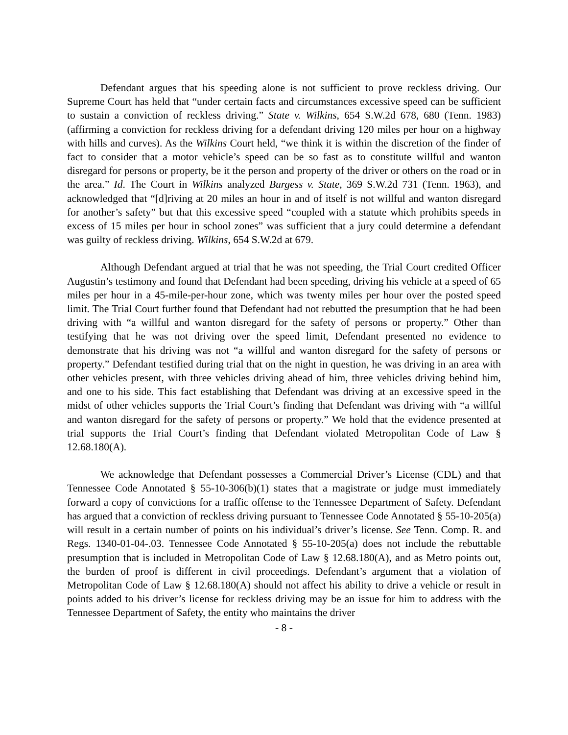Defendant argues that his speeding alone is not sufficient to prove reckless driving. Our Supreme Court has held that “under certain facts and circumstances excessive speed can be sufficient to sustain a conviction of reckless driving.” State v. Wilkins, 654 S.W.2d 678, 680 (Tenn. 1983) (affirming a conviction for reckless driving for a defendant driving 120 miles per hour on a highway with hills and curves). As the Wilkins Court held, “we think it is within the discretion of the finder of fact to consider that a motor vehicle’s speed can be so fast as to constitute willful and wanton disregard for persons or property, be it the person and property of the driver or others on the road or in the area.” Id. The Court in Wilkins analyzed Burgess v. State, 369 S.W.2d 731 (Tenn. 1963), and acknowledged that “[d]riving at 20 miles an hour in and of itself is not willful and wanton disregard for another’s safety” but that this excessive speed “coupled with a statute which prohibits speeds in excess of 15 miles per hour in school zones” was sufficient that a jury could determine a defendant was guilty of reckless driving. Wilkins, 654 S.W.2d at 679.
Although Defendant argued at trial that he was not speeding, the Trial Court credited Officer Augustin’s testimony and found that Defendant had been speeding, driving his vehicle at a speed of 65 miles per hour in a 45-mile-per-hour zone, which was twenty miles per hour over the posted speed limit. The Trial Court further found that Defendant had not rebutted the presumption that he had been driving with “a willful and wanton disregard for the safety of persons or property.” Other than testifying that he was not driving over the speed limit, Defendant presented no evidence to demonstrate that his driving was not “a willful and wanton disregard for the safety of persons or property.” Defendant testified during trial that on the night in question, he was driving in an area with other vehicles present, with three vehicles driving ahead of him, three vehicles driving behind him, and one to his side. This fact establishing that Defendant was driving at an excessive speed in the midst of other vehicles supports the Trial Court’s finding that Defendant was driving with “a willful and wanton disregard for the safety of persons or property.” We hold that the evidence presented at trial supports the Trial Court’s finding that Defendant violated Metropolitan Code of Law § 12.68.180(A).
We acknowledge that Defendant possesses a Commercial Driver’s License (CDL) and that Tennessee Code Annotated § 55-10-306(b)(1) states that a magistrate or judge must immediately forward a copy of convictions for a traffic offense to the Tennessee Department of Safety. Defendant has argued that a conviction of reckless driving pursuant to Tennessee Code Annotated § 55-10-205(a) will result in a certain number of points on his individual’s driver’s license. See Tenn. Comp. R. and Regs. 1340-01-04-.03. Tennessee Code Annotated § 55-10-205(a) does not include the rebuttable presumption that is included in Metropolitan Code of Law § 12.68.180(A), and as Metro points out, the burden of proof is different in civil proceedings. Defendant’s argument that a violation of Metropolitan Code of Law § 12.68.180(A) should not affect his ability to drive a vehicle or result in points added to his driver’s license for reckless driving may be an issue for him to address with the Tennessee Department of Safety, the entity who maintains the driver
- 8 -